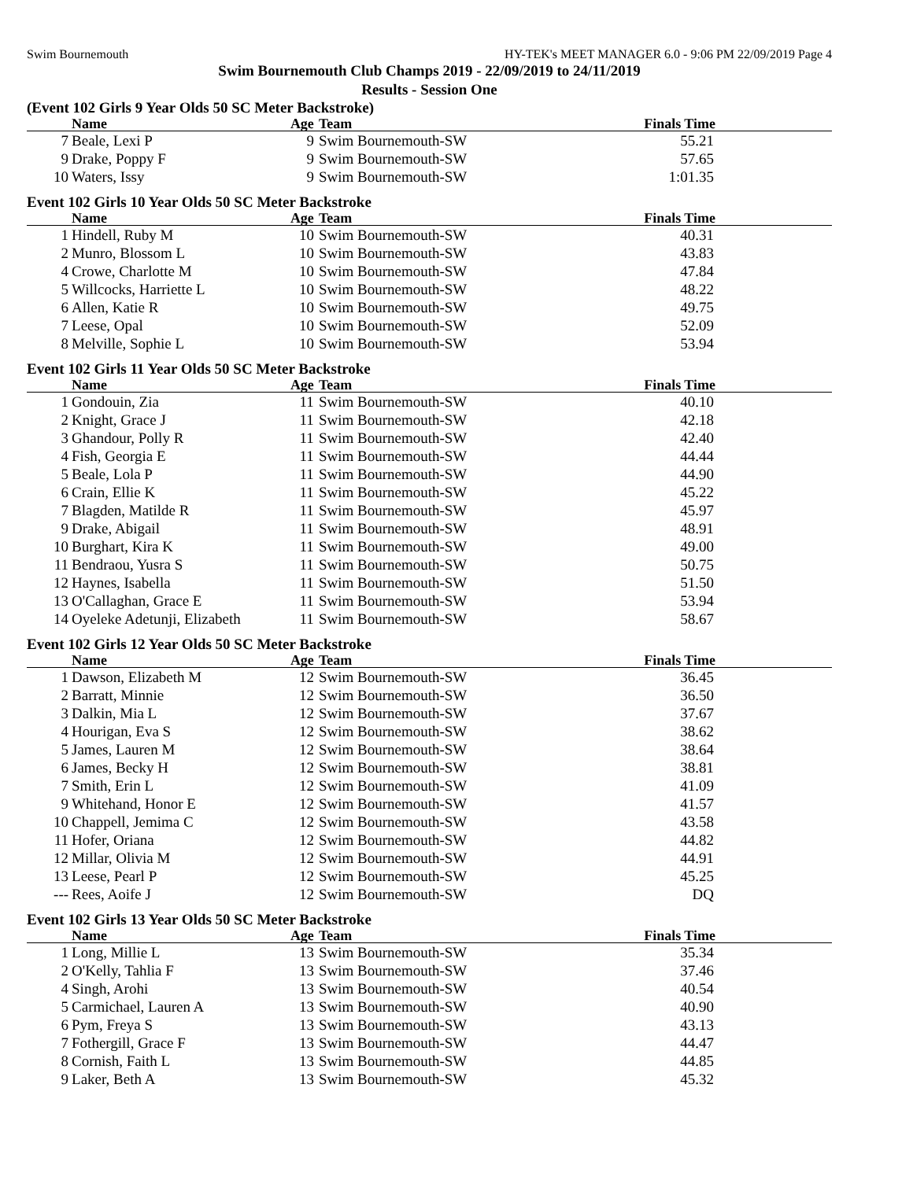Swim Bournemouth HY-TEK's MEET MANAGER 6.0 - 9:06 PM 22/09/2019 Page 4
Swim Bournemouth Club Champs 2019 - 22/09/2019 to 24/11/2019
Results - Session One
(Event 102 Girls 9 Year Olds 50 SC Meter Backstroke)
| | Name | Age | Team | Finals Time |
| --- | --- | --- | --- | --- |
| 7 | Beale, Lexi P | 9 | Swim Bournemouth-SW | 55.21 |
| 9 | Drake, Poppy F | 9 | Swim Bournemouth-SW | 57.65 |
| 10 | Waters, Issy | 9 | Swim Bournemouth-SW | 1:01.35 |
Event 102 Girls 10 Year Olds 50 SC Meter Backstroke
| | Name | Age | Team | Finals Time |
| --- | --- | --- | --- | --- |
| 1 | Hindell, Ruby M | 10 | Swim Bournemouth-SW | 40.31 |
| 2 | Munro, Blossom L | 10 | Swim Bournemouth-SW | 43.83 |
| 4 | Crowe, Charlotte M | 10 | Swim Bournemouth-SW | 47.84 |
| 5 | Willcocks, Harriette L | 10 | Swim Bournemouth-SW | 48.22 |
| 6 | Allen, Katie R | 10 | Swim Bournemouth-SW | 49.75 |
| 7 | Leese, Opal | 10 | Swim Bournemouth-SW | 52.09 |
| 8 | Melville, Sophie L | 10 | Swim Bournemouth-SW | 53.94 |
Event 102 Girls 11 Year Olds 50 SC Meter Backstroke
| | Name | Age | Team | Finals Time |
| --- | --- | --- | --- | --- |
| 1 | Gondouin, Zia | 11 | Swim Bournemouth-SW | 40.10 |
| 2 | Knight, Grace J | 11 | Swim Bournemouth-SW | 42.18 |
| 3 | Ghandour, Polly R | 11 | Swim Bournemouth-SW | 42.40 |
| 4 | Fish, Georgia E | 11 | Swim Bournemouth-SW | 44.44 |
| 5 | Beale, Lola P | 11 | Swim Bournemouth-SW | 44.90 |
| 6 | Crain, Ellie K | 11 | Swim Bournemouth-SW | 45.22 |
| 7 | Blagden, Matilde R | 11 | Swim Bournemouth-SW | 45.97 |
| 9 | Drake, Abigail | 11 | Swim Bournemouth-SW | 48.91 |
| 10 | Burghart, Kira K | 11 | Swim Bournemouth-SW | 49.00 |
| 11 | Bendraou, Yusra S | 11 | Swim Bournemouth-SW | 50.75 |
| 12 | Haynes, Isabella | 11 | Swim Bournemouth-SW | 51.50 |
| 13 | O'Callaghan, Grace E | 11 | Swim Bournemouth-SW | 53.94 |
| 14 | Oyeleke Adetunji, Elizabeth | 11 | Swim Bournemouth-SW | 58.67 |
Event 102 Girls 12 Year Olds 50 SC Meter Backstroke
| | Name | Age | Team | Finals Time |
| --- | --- | --- | --- | --- |
| 1 | Dawson, Elizabeth M | 12 | Swim Bournemouth-SW | 36.45 |
| 2 | Barratt, Minnie | 12 | Swim Bournemouth-SW | 36.50 |
| 3 | Dalkin, Mia L | 12 | Swim Bournemouth-SW | 37.67 |
| 4 | Hourigan, Eva S | 12 | Swim Bournemouth-SW | 38.62 |
| 5 | James, Lauren M | 12 | Swim Bournemouth-SW | 38.64 |
| 6 | James, Becky H | 12 | Swim Bournemouth-SW | 38.81 |
| 7 | Smith, Erin L | 12 | Swim Bournemouth-SW | 41.09 |
| 9 | Whitehand, Honor E | 12 | Swim Bournemouth-SW | 41.57 |
| 10 | Chappell, Jemima C | 12 | Swim Bournemouth-SW | 43.58 |
| 11 | Hofer, Oriana | 12 | Swim Bournemouth-SW | 44.82 |
| 12 | Millar, Olivia M | 12 | Swim Bournemouth-SW | 44.91 |
| 13 | Leese, Pearl P | 12 | Swim Bournemouth-SW | 45.25 |
| --- | Rees, Aoife J | 12 | Swim Bournemouth-SW | DQ |
Event 102 Girls 13 Year Olds 50 SC Meter Backstroke
| | Name | Age | Team | Finals Time |
| --- | --- | --- | --- | --- |
| 1 | Long, Millie L | 13 | Swim Bournemouth-SW | 35.34 |
| 2 | O'Kelly, Tahlia F | 13 | Swim Bournemouth-SW | 37.46 |
| 4 | Singh, Arohi | 13 | Swim Bournemouth-SW | 40.54 |
| 5 | Carmichael, Lauren A | 13 | Swim Bournemouth-SW | 40.90 |
| 6 | Pym, Freya S | 13 | Swim Bournemouth-SW | 43.13 |
| 7 | Fothergill, Grace F | 13 | Swim Bournemouth-SW | 44.47 |
| 8 | Cornish, Faith L | 13 | Swim Bournemouth-SW | 44.85 |
| 9 | Laker, Beth A | 13 | Swim Bournemouth-SW | 45.32 |